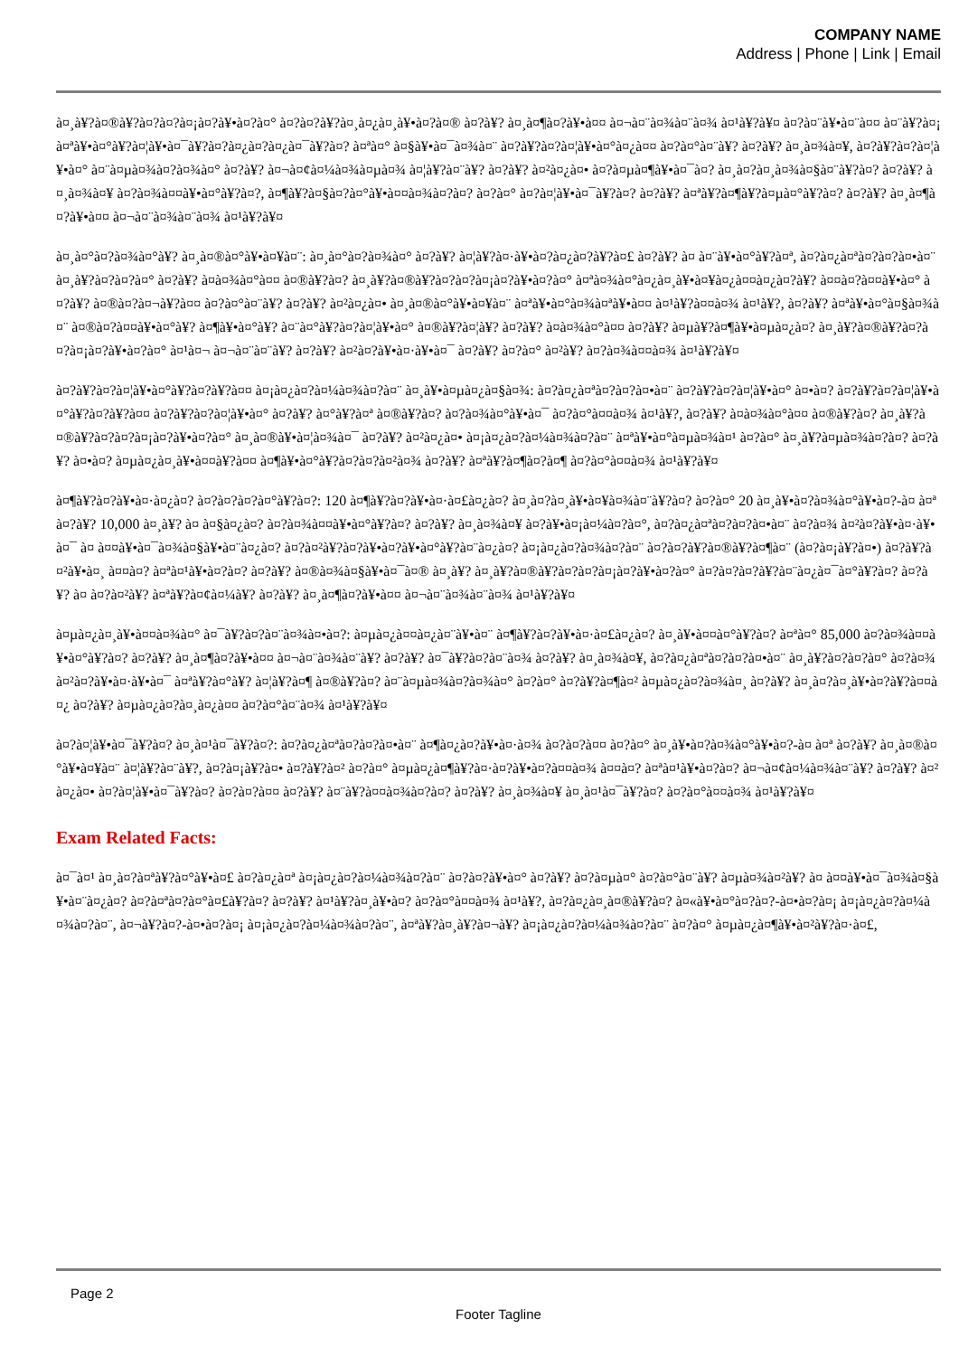COMPANY NAME
Address | Phone | Link | Email
à¤¸à¥?à¤®à¥?à¤?à¤?à¤¡à¤?à¥•à¤?à¤° à¤?à¤?à¥?à¤¸à¤¿à¤¸à¥•à¤?à¤® à¤?à¥? à¤¸à¤¶à¤?à¥•à¤¤ à¤¬à¤¨à¤¾à¤¨à¤¾ à¤¹à¥?à¥¤ à¤?à¤¨à¥•à¤¨à¤¤ à¤¨à¥?à¤¡ à¤ªà¥•à¤°à¥?à¤¦à¥•à¤¯à¥?à¤?à¤¿à¤?à¤¿à¤¯à¥?à¤? à¤ªà¤° à¤§à¥•à¤¯à¤¾à¤¨ à¤?à¥?à¤?à¤¦à¥•à¤°à¤¿à¤¤ à¤?à¤°à¤¨à¥? à¤?à¥? à¤¸à¤¾à¤¥, à¤?à¥?à¤?à¤¦à¥•à¤° à¤¨à¤µà¤¾à¤?à¤¾à¤° à¤?à¥? à¤¬à¤¢à¤¼à¤¾à¤µà¤¾ à¤¦à¥?à¤¨à¥? à¤?à¥? à¤²à¤¿à¤• à¤?à¤µà¤¶à¥•à¤¯à¤? à¤¸à¤?à¤¸à¤¾à¤§à¤¨à¥?à¤? à¤?à¥? à¤¸à¤¾à¤¥ à¤?à¤¾à¤¤à¥•à¤°à¥?à¤?, à¤¶à¥?à¤§à¤?à¤°à¥•à¤¤à¤¾à¤?à¤? à¤?à¤° à¤?à¤¦à¥•à¤¯à¥?à¤? à¤?à¥? à¤ªà¥?à¤¶à¥?à¤µà¤°à¥?à¤? à¤?à¥? à¤¸à¤¶à¤?à¥•à¤¤ à¤¬à¤¨à¤¾à¤¨à¤¾ à¤¹à¥?à¥¤
à¤¸à¤°à¤?à¤¾à¤°à¥? à¤¸à¤®à¤°à¥•à¤¥à¤¨: à¤¸à¤°à¤?à¤¾à¤° à¤?à¥? à¤¦à¥?à¤·à¥•à¤?à¤¿à¤?à¥?à¤£ à¤?à¥? à¤ à¤¨à¥•à¤°à¥?à¤ª, à¤?à¤¿à¤ªà¤?à¤?à¤•à¤¨ à¤¸à¥?à¤?à¤?à¤° à¤?à¥? à¤­à¤¾à¤°à¤¤ à¤®à¥?à¤? à¤¸à¥?à¤®à¥?à¤?à¤?à¤¡à¤?à¥•à¤?à¤° à¤ªà¤¾à¤°à¤¿à¤¸à¥•à¤¥à¤¿à¤¤à¤¿à¤?à¥? à¤¤à¤?à¤¤à¥•à¤° à¤?à¥? à¤®à¤?à¤¬à¥?à¤¤ à¤?à¤°à¤¨à¥? à¤?à¥? à¤²à¤¿à¤• à¤¸à¤®à¤°à¥•à¤¥à¤¨ à¤ªà¥•à¤°à¤¾à¤ªà¥•à¤¤ à¤¹à¥?à¤¤à¤¾ à¤¹à¥?, à¤?à¥? à¤ªà¥•à¤°à¤§à¤¾à¤¨ à¤®à¤?à¤¤à¥•à¤°à¥? à¤¶à¥•à¤°à¥? à¤¨à¤°à¥?à¤?à¤¦à¥•à¤° à¤®à¥?à¤¦à¥? à¤?à¥? à¤­à¤¾à¤°à¤¤ à¤?à¥? à¤µà¥?à¤¶à¥•à¤µà¤¿à¤? à¤¸à¥?à¤®à¥?à¤?à¤?à¤¡à¤?à¥•à¤?à¤° à¤¹à¤¬ à¤¬à¤¨à¤¨à¥? à¤?à¥? à¤²à¤?à¥•à¤·à¥•à¤¯ à¤?à¥? à¤?à¤° à¤²à¥? à¤?à¤¾à¤¤à¤¾ à¤¹à¥?à¥¤
à¤?à¥?à¤?à¤¦à¥•à¤°à¥?à¤?à¥?à¤¤ à¤¡à¤¿à¤?à¤¼à¤¾à¤?à¤¨ à¤¸à¥•à¤µà¤¿à¤§à¤¾: à¤?à¤¿à¤ªà¤?à¤?à¤•à¤¨ à¤?à¥?à¤?à¤¦à¥•à¤° à¤•à¤? à¤?à¥?à¤?à¤¦à¥•à¤°à¥?à¤?à¥?à¤¤ à¤?à¥?à¤?à¤¦à¥•à¤° à¤?à¥? à¤°à¥?à¤ª à¤®à¥?à¤? à¤?à¤¾à¤°à¥•à¤¯ à¤?à¤°à¤¤à¤¾ à¤¹à¥?, à¤?à¥? à¤­à¤¾à¤°à¤¤ à¤®à¥?à¤? à¤¸à¥?à¤®à¥?à¤?à¤?à¤¡à¤?à¥•à¤?à¤° à¤¸à¤®à¥•à¤¦à¤¾à¤¯ à¤?à¥? à¤²à¤¿à¤• à¤¡à¤¿à¤?à¤¼à¤¾à¤?à¤¨ à¤ªà¥•à¤°à¤µà¤¾à¤¹ à¤?à¤° à¤¸à¥?à¤µà¤¾à¤?à¤? à¤?à¥? à¤•à¤? à¤µà¤¿à¤¸à¥•à¤¤à¥?à¤¤ à¤¶à¥•à¤°à¥?à¤?à¤?à¤²à¤¾ à¤?à¥? à¤ªà¥?à¤¶à¤?à¤¶ à¤?à¤°à¤¤à¤¾ à¤¹à¥?à¥¤
à¤¶à¥?à¤?à¥•à¤·à¤¿à¤? à¤?à¤?à¤?à¤°à¥?à¤?: 120 à¤¶à¥?à¤?à¥•à¤·à¤£à¤¿à¤? à¤¸à¤?à¤¸à¥•à¤¥à¤¾à¤¨à¥?à¤? à¤?à¤° 20 à¤¸à¥•à¤?à¤¾à¤°à¥•à¤?-à¤ à¤ª à¤?à¥? 10,000 à¤¸à¥? à¤ à¤§à¤¿à¤? à¤?à¤¾à¤¤à¥•à¤°à¥?à¤? à¤?à¥? à¤¸à¤¾à¤¥ à¤?à¥•à¤¡à¤¼à¤?à¤°, à¤?à¤¿à¤ªà¤?à¤?à¤•à¤¨ à¤?à¤¾ à¤²à¤?à¥•à¤·à¥•à¤¯ à¤ à¤¤à¥•à¤¯à¤¾à¤§à¥•à¤¨à¤¿à¤? à¤?à¤²à¥?à¤?à¥•à¤?à¥•à¤°à¥?à¤¨à¤¿à¤? à¤¡à¤¿à¤?à¤¾à¤?à¤¨ à¤?à¤?à¥?à¤®à¥?à¤¶à¤¨ (à¤?à¤¡à¥?à¤•) à¤?à¥?à¤²à¥•à¤¸ à¤¤à¤? à¤ªà¤¹à¥•à¤?à¤? à¤?à¥? à¤®à¤¾à¤§à¥•à¤¯à¤® à¤¸à¥? à¤¸à¥?à¤®à¥?à¤?à¤?à¤¡à¤?à¥•à¤?à¤° à¤?à¤?à¤?à¥?à¤¨à¤¿à¤¯à¤°à¥?à¤? à¤?à¥? à¤ à¤?à¤²à¥? à¤ªà¥?à¤¢à¤¼à¥? à¤?à¥? à¤¸à¤¶à¤?à¥•à¤¤ à¤¬à¤¨à¤¾à¤¨à¤¾ à¤¹à¥?à¥¤
à¤µà¤¿à¤¸à¥•à¤¤à¤¾à¤° à¤¯à¥?à¤?à¤¨à¤¾à¤•à¤?: à¤µà¤¿à¤¤à¤¿à¤¨à¥•à¤¨ à¤¶à¥?à¤?à¥•à¤·à¤£à¤¿à¤? à¤¸à¥•à¤¤à¤°à¥?à¤? à¤ªà¤° 85,000 à¤?à¤¾à¤¤à¥•à¤°à¥?à¤? à¤?à¥? à¤¸à¤¶à¤?à¥•à¤¤ à¤¬à¤¨à¤¾à¤¨à¥? à¤?à¥? à¤¯à¥?à¤?à¤¨à¤¾ à¤?à¥? à¤¸à¤¾à¤¥, à¤?à¤¿à¤ªà¤?à¤?à¤•à¤¨ à¤¸à¥?à¤?à¤?à¤° à¤?à¤¾ à¤²à¤?à¥•à¤·à¥•à¤¯ à¤ªà¥?à¤°à¥? à¤¦à¥?à¤¶ à¤®à¥?à¤? à¤¨à¤µà¤¾à¤?à¤¾à¤° à¤?à¤° à¤?à¥?à¤¶à¤² à¤µà¤¿à¤?à¤¾à¤¸ à¤?à¥? à¤¸à¤?à¤¸à¥•à¤?à¥?à¤¤à¤¿ à¤?à¥? à¤µà¤¿à¤?à¤¸à¤¿à¤¤ à¤?à¤°à¤¨à¤¾ à¤¹à¥?à¥¤
à¤?à¤¦à¥•à¤¯à¥?à¤? à¤¸à¤¹à¤¯à¥?à¤?: à¤?à¤¿à¤ªà¤?à¤?à¤•à¤¨ à¤¶à¤¿à¤?à¥•à¤·à¤¾ à¤?à¤?à¤¤ à¤?à¤° à¤¸à¥•à¤?à¤¾à¤°à¥•à¤?-à¤ à¤ª à¤?à¥? à¤¸à¤®à¤°à¥•à¤¥à¤¨ à¤¦à¥?à¤¨à¥?, à¤?à¤¡à¥?à¤• à¤?à¥?à¤² à¤?à¤° à¤µà¤¿à¤¶à¥?à¤·à¤?à¥•à¤?à¤¤à¤¾ à¤¤à¤? à¤ªà¤¹à¥•à¤?à¤? à¤¬à¤¢à¤¼à¤¾à¤¨à¥? à¤?à¥? à¤²à¤¿à¤• à¤?à¤¦à¥•à¤¯à¥?à¤? à¤?à¤?à¤¤ à¤?à¥? à¤¨à¥?à¤¤à¤¾à¤?à¤? à¤?à¥? à¤¸à¤¾à¤¥ à¤¸à¤¹à¤¯à¥?à¤? à¤?à¤°à¤¤à¤¾ à¤¹à¥?à¥¤
Exam Related Facts:
à¤¯à¤¹ à¤¸à¤?à¤ªà¥?à¤°à¥•à¤£ à¤?à¤¿à¤ª à¤¡à¤¿à¤?à¤¼à¤¾à¤?à¤¨ à¤?à¤?à¥•à¤° à¤?à¥? à¤?à¤µà¤° à¤?à¤°à¤¨à¥? à¤µà¤¾à¤²à¥? à¤ à¤¤à¥•à¤¯à¤¾à¤§à¥•à¤¨à¤¿à¤? à¤?à¤ªà¤?à¤°à¤£à¥?à¤? à¤?à¥? à¤¹à¥?à¤¸à¥•à¤? à¤?à¤°à¤¤à¤¾ à¤¹à¥?, à¤?à¤¿à¤¸à¤®à¥?à¤? à¤«à¥•à¤°à¤?à¤?-à¤•à¤?à¤¡ à¤¡à¤¿à¤?à¤¼à¤¾à¤?à¤¨, à¤¬à¥?à¤?-à¤•à¤?à¤¡ à¤¡à¤¿à¤?à¤¼à¤¾à¤?à¤¨, à¤ªà¥?à¤¸à¥?à¤¬à¥? à¤¡à¤¿à¤?à¤¼à¤¾à¤?à¤¨ à¤?à¤° à¤µà¤¿à¤¶à¥•à¤²à¥?à¤·à¤£,
Page 2
Footer Tagline